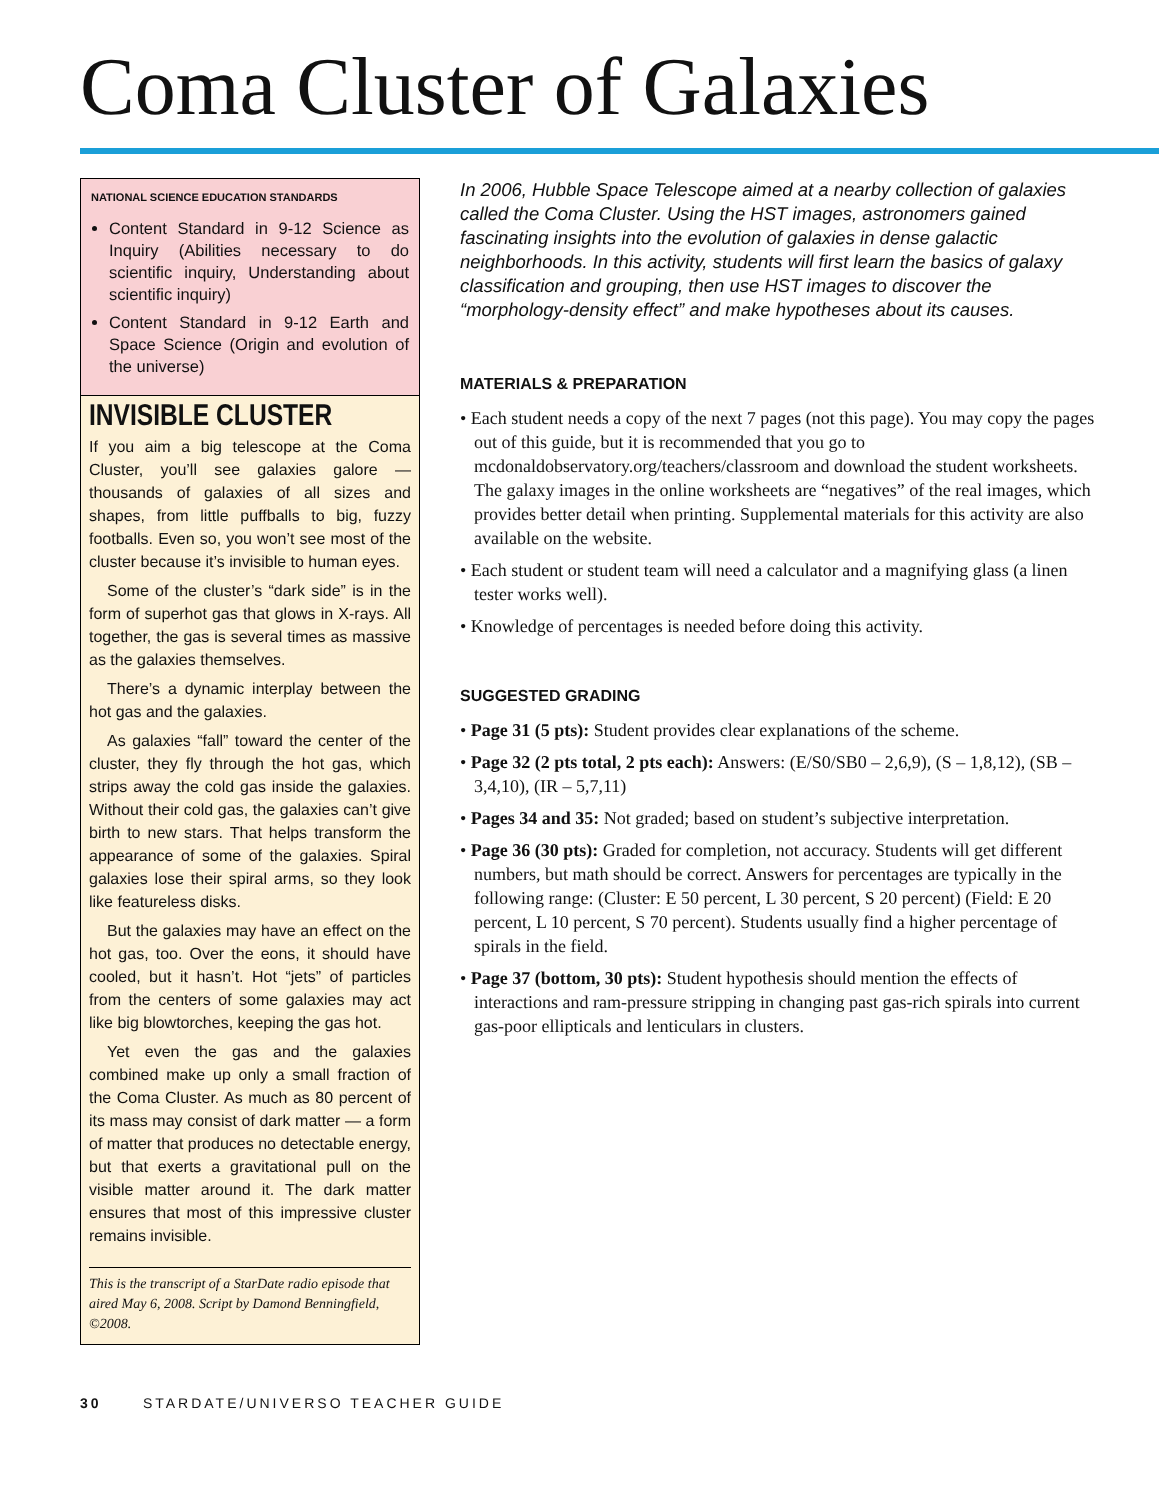Coma Cluster of Galaxies
NATIONAL SCIENCE EDUCATION STANDARDS
Content Standard in 9-12 Science as Inquiry (Abilities necessary to do scientific inquiry, Understanding about scientific inquiry)
Content Standard in 9-12 Earth and Space Science (Origin and evolution of the universe)
INVISIBLE CLUSTER
If you aim a big telescope at the Coma Cluster, you’ll see galaxies galore — thousands of galaxies of all sizes and shapes, from little puffballs to big, fuzzy footballs. Even so, you won’t see most of the cluster because it’s invisible to human eyes.
Some of the cluster’s “dark side” is in the form of superhot gas that glows in X-rays. All together, the gas is several times as massive as the galaxies themselves.
There’s a dynamic interplay between the hot gas and the galaxies.
As galaxies “fall” toward the center of the cluster, they fly through the hot gas, which strips away the cold gas inside the galaxies. Without their cold gas, the galaxies can’t give birth to new stars. That helps transform the appearance of some of the galaxies. Spiral galaxies lose their spiral arms, so they look like featureless disks.
But the galaxies may have an effect on the hot gas, too. Over the eons, it should have cooled, but it hasn’t. Hot “jets” of particles from the centers of some galaxies may act like big blowtorches, keeping the gas hot.
Yet even the gas and the galaxies combined make up only a small fraction of the Coma Cluster. As much as 80 percent of its mass may consist of dark matter — a form of matter that produces no detectable energy, but that exerts a gravitational pull on the visible matter around it. The dark matter ensures that most of this impressive cluster remains invisible.
This is the transcript of a StarDate radio episode that aired May 6, 2008. Script by Damond Benningfield, ©2008.
In 2006, Hubble Space Telescope aimed at a nearby collection of galaxies called the Coma Cluster. Using the HST images, astronomers gained fascinating insights into the evolution of galaxies in dense galactic neighborhoods. In this activity, students will first learn the basics of galaxy classification and grouping, then use HST images to discover the “morphology-density effect” and make hypotheses about its causes.
MATERIALS & PREPARATION
• Each student needs a copy of the next 7 pages (not this page). You may copy the pages out of this guide, but it is recommended that you go to mcdonaldobservatory.org/teachers/classroom and download the student worksheets. The galaxy images in the online worksheets are “negatives” of the real images, which provides better detail when printing. Supplemental materials for this activity are also available on the website.
• Each student or student team will need a calculator and a magnifying glass (a linen tester works well).
• Knowledge of percentages is needed before doing this activity.
SUGGESTED GRADING
• Page 31 (5 pts): Student provides clear explanations of the scheme.
• Page 32 (2 pts total, 2 pts each): Answers: (E/S0/SB0 – 2,6,9), (S – 1,8,12), (SB – 3,4,10), (IR – 5,7,11)
• Pages 34 and 35: Not graded; based on student’s subjective interpretation.
• Page 36 (30 pts): Graded for completion, not accuracy. Students will get different numbers, but math should be correct. Answers for percentages are typically in the following range: (Cluster: E 50 percent, L 30 percent, S 20 percent) (Field: E 20 percent, L 10 percent, S 70 percent). Students usually find a higher percentage of spirals in the field.
• Page 37 (bottom, 30 pts): Student hypothesis should mention the effects of interactions and ram-pressure stripping in changing past gas-rich spirals into current gas-poor ellipticals and lenticulars in clusters.
30 STARDATE/UNIVERSO TEACHER GUIDE